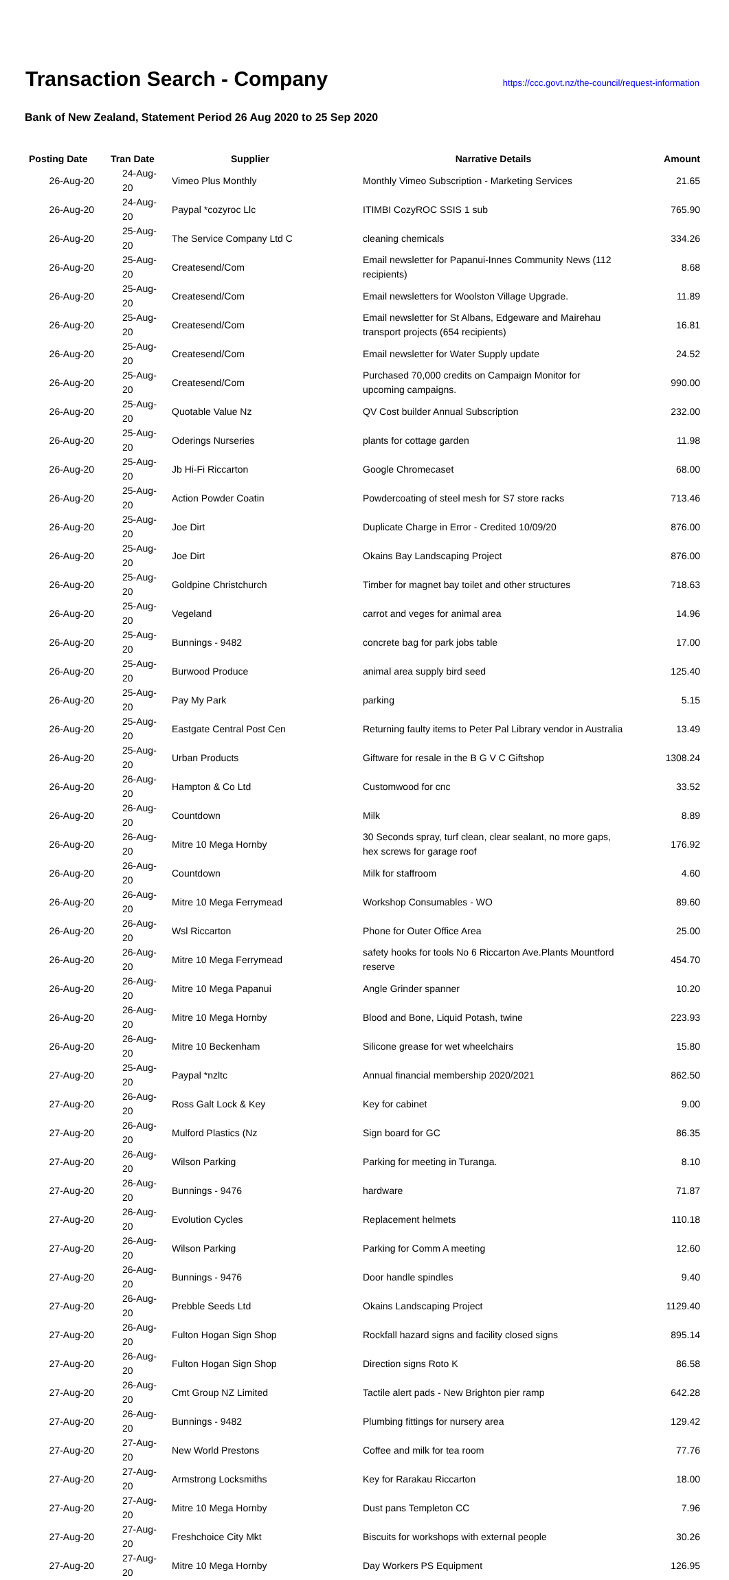Transaction Search - Company
https://ccc.govt.nz/the-council/request-information
Bank of New Zealand, Statement Period 26 Aug 2020 to 25 Sep 2020
| Posting Date | Tran Date | Supplier | Narrative Details | Amount |
| --- | --- | --- | --- | --- |
| 26-Aug-20 | 24-Aug-20 | Vimeo Plus Monthly | Monthly Vimeo Subscription - Marketing Services | 21.65 |
| 26-Aug-20 | 24-Aug-20 | Paypal *cozyroc Llc | ITIMBI CozyROC SSIS 1 sub | 765.90 |
| 26-Aug-20 | 25-Aug-20 | The Service Company Ltd C | cleaning chemicals | 334.26 |
| 26-Aug-20 | 25-Aug-20 | Createsend/Com | Email newsletter for Papanui-Innes Community News (112 recipients) | 8.68 |
| 26-Aug-20 | 25-Aug-20 | Createsend/Com | Email newsletters for Woolston Village Upgrade. | 11.89 |
| 26-Aug-20 | 25-Aug-20 | Createsend/Com | Email newsletter for St Albans, Edgeware and Mairehau transport projects (654 recipients) | 16.81 |
| 26-Aug-20 | 25-Aug-20 | Createsend/Com | Email newsletter for Water Supply update | 24.52 |
| 26-Aug-20 | 25-Aug-20 | Createsend/Com | Purchased 70,000 credits on Campaign Monitor for upcoming campaigns. | 990.00 |
| 26-Aug-20 | 25-Aug-20 | Quotable Value Nz | QV Cost builder Annual Subscription | 232.00 |
| 26-Aug-20 | 25-Aug-20 | Oderings Nurseries | plants for cottage garden | 11.98 |
| 26-Aug-20 | 25-Aug-20 | Jb Hi-Fi Riccarton | Google Chromecaset | 68.00 |
| 26-Aug-20 | 25-Aug-20 | Action Powder Coatin | Powdercoating of steel mesh for S7 store racks | 713.46 |
| 26-Aug-20 | 25-Aug-20 | Joe Dirt | Duplicate Charge in Error - Credited 10/09/20 | 876.00 |
| 26-Aug-20 | 25-Aug-20 | Joe Dirt | Okains Bay Landscaping Project | 876.00 |
| 26-Aug-20 | 25-Aug-20 | Goldpine Christchurch | Timber for magnet bay toilet and other structures | 718.63 |
| 26-Aug-20 | 25-Aug-20 | Vegeland | carrot and veges for animal area | 14.96 |
| 26-Aug-20 | 25-Aug-20 | Bunnings - 9482 | concrete bag for park jobs table | 17.00 |
| 26-Aug-20 | 25-Aug-20 | Burwood Produce | animal area supply bird seed | 125.40 |
| 26-Aug-20 | 25-Aug-20 | Pay My Park | parking | 5.15 |
| 26-Aug-20 | 25-Aug-20 | Eastgate Central Post Cen | Returning faulty items to Peter Pal Library vendor in Australia | 13.49 |
| 26-Aug-20 | 25-Aug-20 | Urban Products | Giftware for resale in the B G V C Giftshop | 1308.24 |
| 26-Aug-20 | 26-Aug-20 | Hampton & Co Ltd | Customwood for cnc | 33.52 |
| 26-Aug-20 | 26-Aug-20 | Countdown | Milk | 8.89 |
| 26-Aug-20 | 26-Aug-20 | Mitre 10 Mega Hornby | 30 Seconds spray, turf clean, clear sealant, no more gaps, hex screws for garage roof | 176.92 |
| 26-Aug-20 | 26-Aug-20 | Countdown | Milk for staffroom | 4.60 |
| 26-Aug-20 | 26-Aug-20 | Mitre 10 Mega Ferrymead | Workshop Consumables - WO | 89.60 |
| 26-Aug-20 | 26-Aug-20 | Wsl Riccarton | Phone for Outer Office Area | 25.00 |
| 26-Aug-20 | 26-Aug-20 | Mitre 10 Mega Ferrymead | safety hooks for tools No 6 Riccarton Ave.Plants Mountford reserve | 454.70 |
| 26-Aug-20 | 26-Aug-20 | Mitre 10 Mega Papanui | Angle Grinder spanner | 10.20 |
| 26-Aug-20 | 26-Aug-20 | Mitre 10 Mega Hornby | Blood and Bone, Liquid Potash, twine | 223.93 |
| 26-Aug-20 | 26-Aug-20 | Mitre 10 Beckenham | Silicone grease for wet wheelchairs | 15.80 |
| 27-Aug-20 | 25-Aug-20 | Paypal *nzltc | Annual financial membership 2020/2021 | 862.50 |
| 27-Aug-20 | 26-Aug-20 | Ross Galt Lock & Key | Key for cabinet | 9.00 |
| 27-Aug-20 | 26-Aug-20 | Mulford Plastics (Nz | Sign board for GC | 86.35 |
| 27-Aug-20 | 26-Aug-20 | Wilson Parking | Parking for meeting in Turanga. | 8.10 |
| 27-Aug-20 | 26-Aug-20 | Bunnings - 9476 | hardware | 71.87 |
| 27-Aug-20 | 26-Aug-20 | Evolution Cycles | Replacement helmets | 110.18 |
| 27-Aug-20 | 26-Aug-20 | Wilson Parking | Parking for Comm A meeting | 12.60 |
| 27-Aug-20 | 26-Aug-20 | Bunnings - 9476 | Door handle spindles | 9.40 |
| 27-Aug-20 | 26-Aug-20 | Prebble Seeds Ltd | Okains Landscaping Project | 1129.40 |
| 27-Aug-20 | 26-Aug-20 | Fulton Hogan Sign Shop | Rockfall hazard signs and facility closed signs | 895.14 |
| 27-Aug-20 | 26-Aug-20 | Fulton Hogan Sign Shop | Direction signs Roto K | 86.58 |
| 27-Aug-20 | 26-Aug-20 | Cmt Group NZ Limited | Tactile alert pads - New Brighton pier ramp | 642.28 |
| 27-Aug-20 | 26-Aug-20 | Bunnings - 9482 | Plumbing fittings for nursery area | 129.42 |
| 27-Aug-20 | 27-Aug-20 | New World Prestons | Coffee and milk for tea room | 77.76 |
| 27-Aug-20 | 27-Aug-20 | Armstrong Locksmiths | Key for Rarakau Riccarton | 18.00 |
| 27-Aug-20 | 27-Aug-20 | Mitre 10 Mega Hornby | Dust pans Templeton CC | 7.96 |
| 27-Aug-20 | 27-Aug-20 | Freshchoice City Mkt | Biscuits for workshops with external people | 30.26 |
| 27-Aug-20 | 27-Aug-20 | Mitre 10 Mega Hornby | Day Workers PS Equipment | 126.95 |